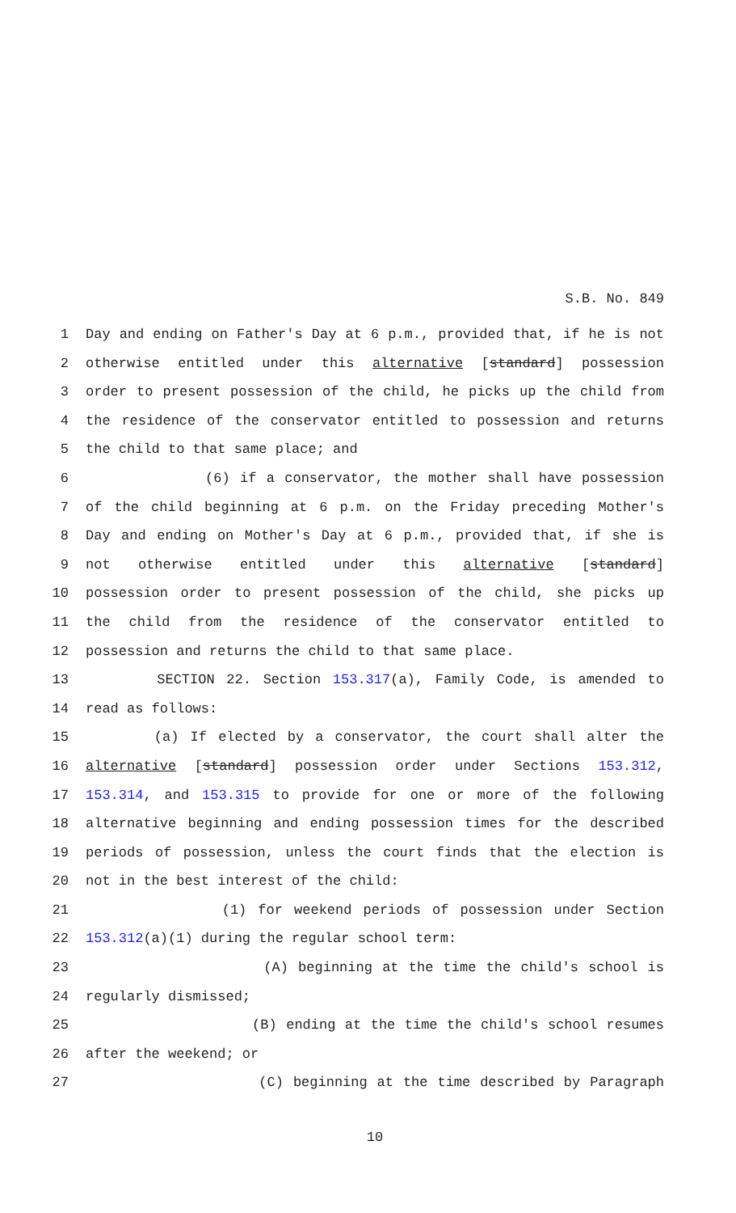S.B. No. 849
1 Day and ending on Father's Day at 6 p.m., provided that, if he is not
2 otherwise entitled under this alternative [standard] possession
3 order to present possession of the child, he picks up the child from
4 the residence of the conservator entitled to possession and returns
5 the child to that same place; and
6 (6) if a conservator, the mother shall have possession
7 of the child beginning at 6 p.m. on the Friday preceding Mother's
8 Day and ending on Mother's Day at 6 p.m., provided that, if she is
9 not otherwise entitled under this alternative [standard]
10 possession order to present possession of the child, she picks up
11 the child from the residence of the conservator entitled to
12 possession and returns the child to that same place.
13 SECTION 22. Section 153.317(a), Family Code, is amended to
14 read as follows:
15 (a) If elected by a conservator, the court shall alter the
16 alternative [standard] possession order under Sections 153.312,
17 153.314, and 153.315 to provide for one or more of the following
18 alternative beginning and ending possession times for the described
19 periods of possession, unless the court finds that the election is
20 not in the best interest of the child:
21 (1) for weekend periods of possession under Section
22 153.312(a)(1) during the regular school term:
23 (A) beginning at the time the child's school is
24 regularly dismissed;
25 (B) ending at the time the child's school resumes
26 after the weekend; or
27 (C) beginning at the time described by Paragraph
10